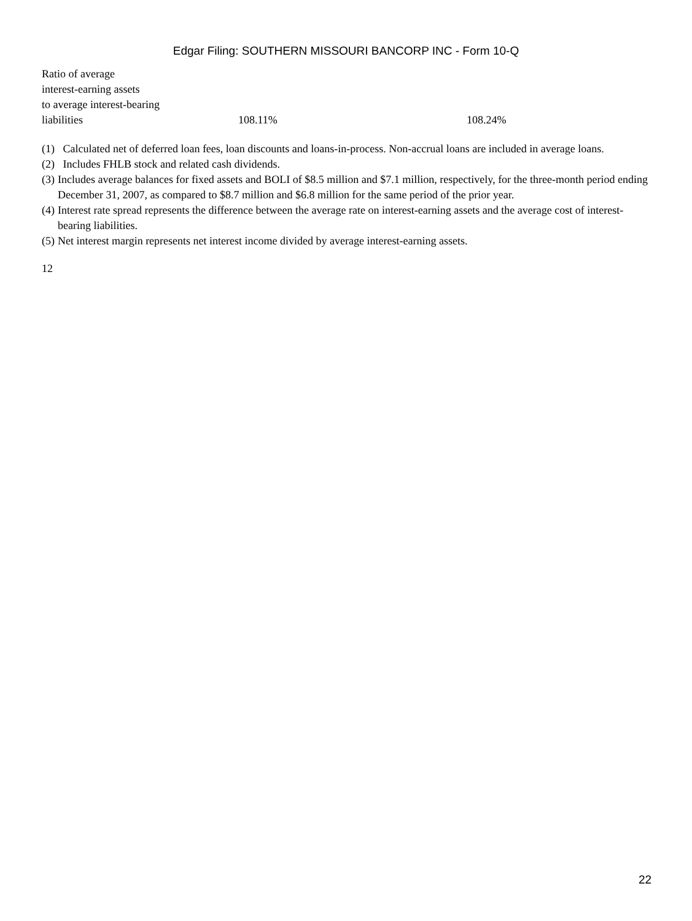Edgar Filing: SOUTHERN MISSOURI BANCORP INC - Form 10-Q
| Ratio of average interest-earning assets to average interest-bearing liabilities | 108.11% | 108.24% |
(1) Calculated net of deferred loan fees, loan discounts and loans-in-process. Non-accrual loans are included in average loans.
(2) Includes FHLB stock and related cash dividends.
(3) Includes average balances for fixed assets and BOLI of $8.5 million and $7.1 million, respectively, for the three-month period ending December 31, 2007, as compared to $8.7 million and $6.8 million for the same period of the prior year.
(4) Interest rate spread represents the difference between the average rate on interest-earning assets and the average cost of interest-bearing liabilities.
(5) Net interest margin represents net interest income divided by average interest-earning assets.
12
22